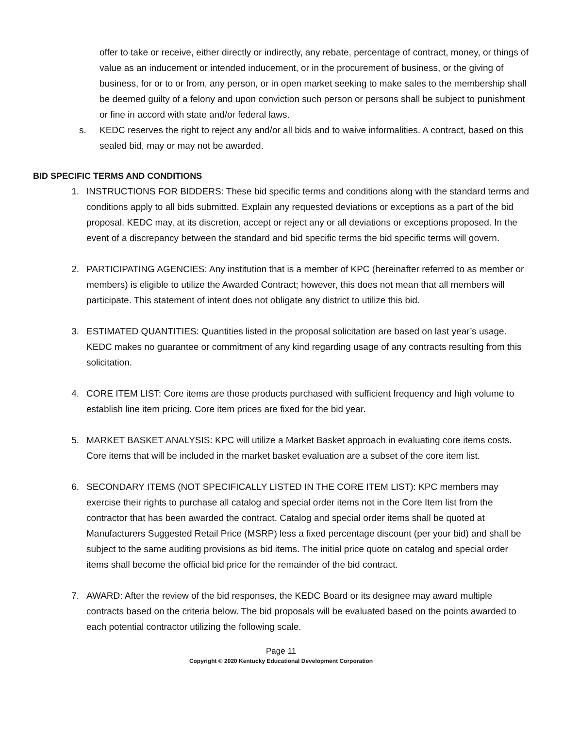offer to take or receive, either directly or indirectly, any rebate, percentage of contract, money, or things of value as an inducement or intended inducement, or in the procurement of business, or the giving of business, for or to or from, any person, or in open market seeking to make sales to the membership shall be deemed guilty of a felony and upon conviction such person or persons shall be subject to punishment or fine in accord with state and/or federal laws.
s. KEDC reserves the right to reject any and/or all bids and to waive informalities. A contract, based on this sealed bid, may or may not be awarded.
BID SPECIFIC TERMS AND CONDITIONS
1. INSTRUCTIONS FOR BIDDERS: These bid specific terms and conditions along with the standard terms and conditions apply to all bids submitted. Explain any requested deviations or exceptions as a part of the bid proposal. KEDC may, at its discretion, accept or reject any or all deviations or exceptions proposed. In the event of a discrepancy between the standard and bid specific terms the bid specific terms will govern.
2. PARTICIPATING AGENCIES: Any institution that is a member of KPC (hereinafter referred to as member or members) is eligible to utilize the Awarded Contract; however, this does not mean that all members will participate. This statement of intent does not obligate any district to utilize this bid.
3. ESTIMATED QUANTITIES: Quantities listed in the proposal solicitation are based on last year’s usage. KEDC makes no guarantee or commitment of any kind regarding usage of any contracts resulting from this solicitation.
4. CORE ITEM LIST: Core items are those products purchased with sufficient frequency and high volume to establish line item pricing. Core item prices are fixed for the bid year.
5. MARKET BASKET ANALYSIS: KPC will utilize a Market Basket approach in evaluating core items costs. Core items that will be included in the market basket evaluation are a subset of the core item list.
6. SECONDARY ITEMS (NOT SPECIFICALLY LISTED IN THE CORE ITEM LIST): KPC members may exercise their rights to purchase all catalog and special order items not in the Core Item list from the contractor that has been awarded the contract. Catalog and special order items shall be quoted at Manufacturers Suggested Retail Price (MSRP) less a fixed percentage discount (per your bid) and shall be subject to the same auditing provisions as bid items. The initial price quote on catalog and special order items shall become the official bid price for the remainder of the bid contract.
7. AWARD: After the review of the bid responses, the KEDC Board or its designee may award multiple contracts based on the criteria below. The bid proposals will be evaluated based on the points awarded to each potential contractor utilizing the following scale.
Page 11
Copyright © 2020 Kentucky Educational Development Corporation